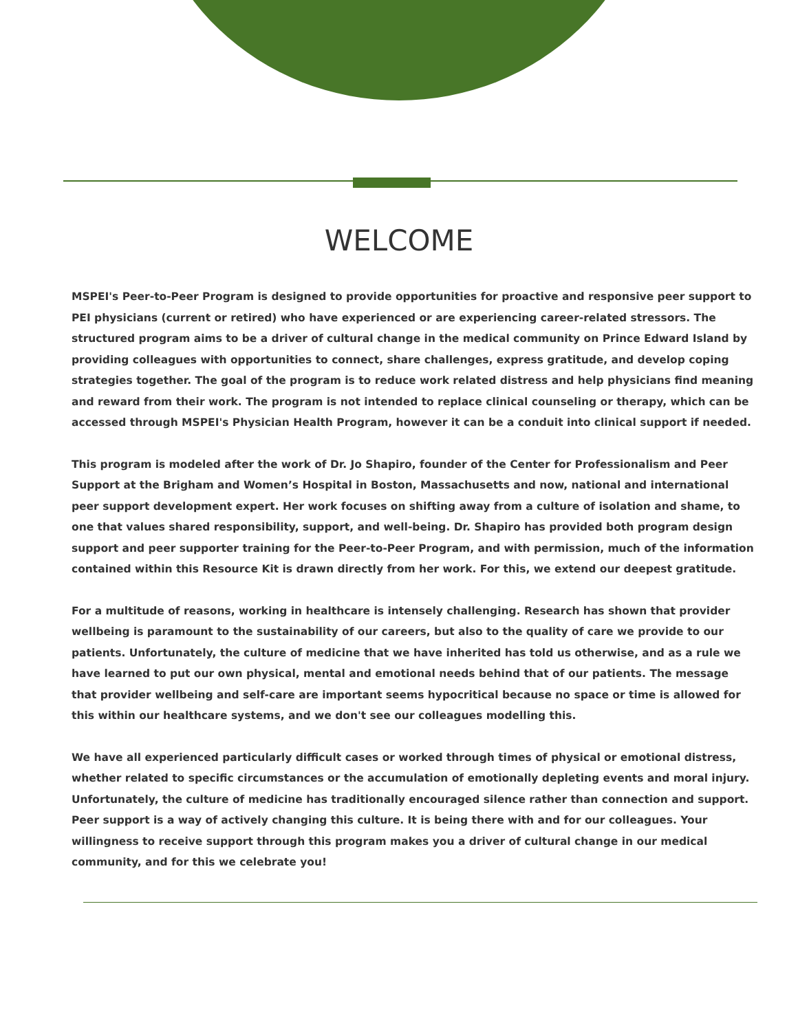WELCOME
MSPEI's Peer-to-Peer Program is designed to provide opportunities for proactive and responsive peer support to PEI physicians (current or retired) who have experienced or are experiencing career-related stressors. The structured program aims to be a driver of cultural change in the medical community on Prince Edward Island by providing colleagues with opportunities to connect, share challenges, express gratitude, and develop coping strategies together. The goal of the program is to reduce work related distress and help physicians find meaning and reward from their work. The program is not intended to replace clinical counseling or therapy, which can be accessed through MSPEI's Physician Health Program, however it can be a conduit into clinical support if needed.
This program is modeled after the work of Dr. Jo Shapiro, founder of the Center for Professionalism and Peer Support at the Brigham and Women’s Hospital in Boston, Massachusetts and now, national and international peer support development expert. Her work focuses on shifting away from a culture of isolation and shame, to one that values shared responsibility, support, and well-being. Dr. Shapiro has provided both program design support and peer supporter training for the Peer-to-Peer Program, and with permission, much of the information contained within this Resource Kit is drawn directly from her work. For this, we extend our deepest gratitude.
For a multitude of reasons, working in healthcare is intensely challenging. Research has shown that provider wellbeing is paramount to the sustainability of our careers, but also to the quality of care we provide to our patients. Unfortunately, the culture of medicine that we have inherited has told us otherwise, and as a rule we have learned to put our own physical, mental and emotional needs behind that of our patients. The message that provider wellbeing and self-care are important seems hypocritical because no space or time is allowed for this within our healthcare systems, and we don't see our colleagues modelling this.
We have all experienced particularly difficult cases or worked through times of physical or emotional distress, whether related to specific circumstances or the accumulation of emotionally depleting events and moral injury. Unfortunately, the culture of medicine has traditionally encouraged silence rather than connection and support. Peer support is a way of actively changing this culture. It is being there with and for our colleagues. Your willingness to receive support through this program makes you a driver of cultural change in our medical community, and for this we celebrate you!